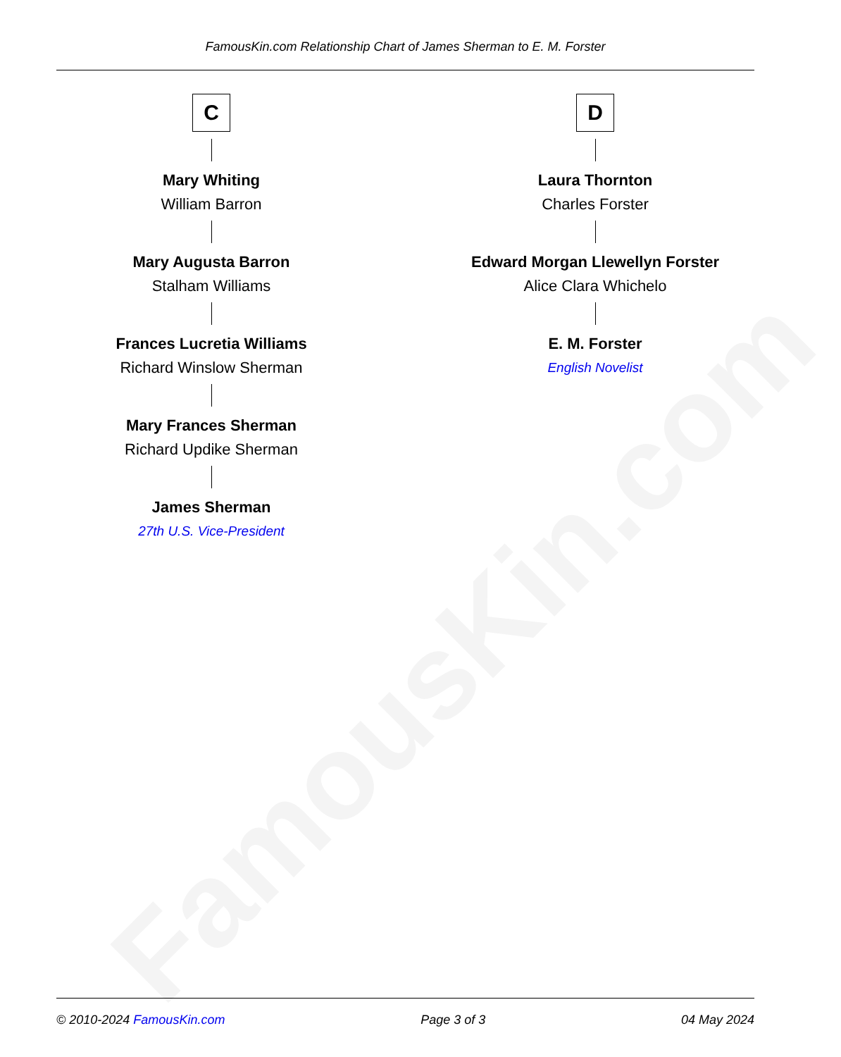FamousKin.com
FamousKin.com Relationship Chart of James Sherman to E. M. Forster
C
Mary Whiting
William Barron
Mary Augusta Barron
Stalham Williams
Frances Lucretia Williams
Richard Winslow Sherman
Mary Frances Sherman
Richard Updike Sherman
James Sherman
27th U.S. Vice-President
D
Laura Thornton
Charles Forster
Edward Morgan Llewellyn Forster
Alice Clara Whichelo
E. M. Forster
English Novelist
© 2010-2024 FamousKin.com Page 3 of 3 04 May 2024